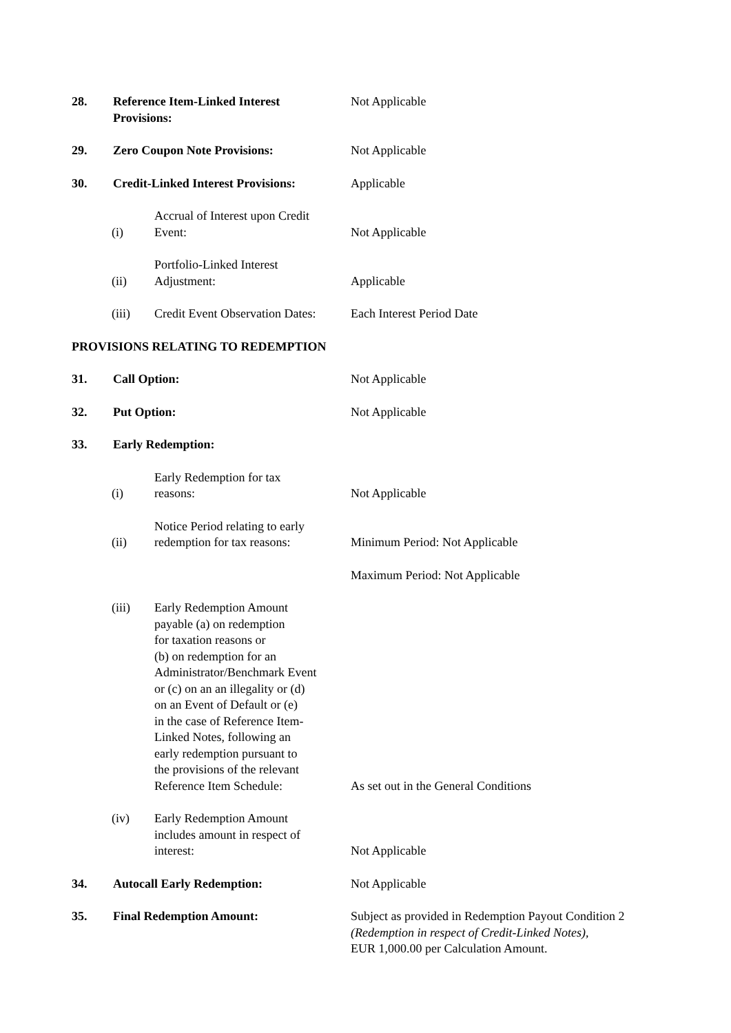28. Reference Item-Linked Interest
Provisions:
Not Applicable
29. Zero Coupon Note Provisions: Not Applicable
30. Credit-Linked Interest Provisions:
Applicable
(i)
Accrual of Interest upon Credit
Event:
Not Applicable
(ii)
Portfolio-Linked Interest
Adjustment:
Applicable
(iii)
Credit Event Observation Dates:
Each Interest Period Date
PROVISIONS RELATING TO REDEMPTION
31. Call Option: Not Applicable
32. Put Option: Not Applicable
33. Early Redemption:
(i)
Early Redemption for tax
reasons:
Not Applicable
(ii)
Notice Period relating to early
redemption for tax reasons:
Minimum Period: Not Applicable
Maximum Period: Not Applicable
(iii)
Early Redemption Amount
payable (a) on redemption
for taxation reasons or
(b) on redemption for an
Administrator/Benchmark Event
or (c) on an an illegality or (d)
on an Event of Default or (e)
in the case of Reference Item-
Linked Notes, following an
early redemption pursuant to
the provisions of the relevant
Reference Item Schedule:
As set out in the General Conditions
(iv)
Early Redemption Amount
includes amount in respect of
interest:
Not Applicable
34. Autocall Early Redemption: Not Applicable
35. Final Redemption Amount: Subject as provided in Redemption Payout Condition 2 (Redemption in respect of Credit-Linked Notes),
EUR 1,000.00 per Calculation Amount.